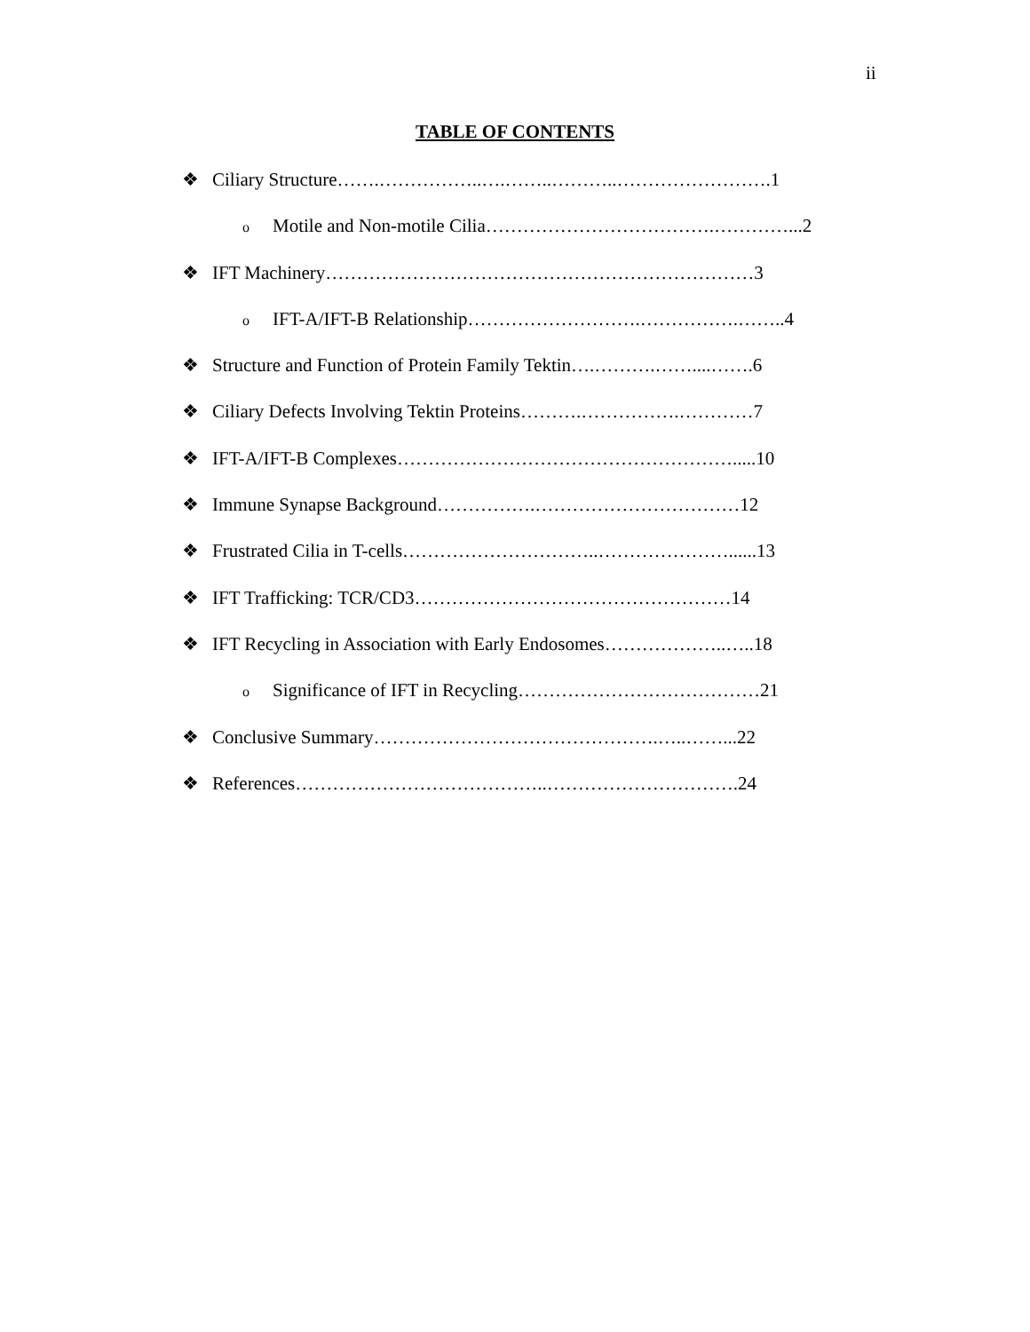ii
TABLE OF CONTENTS
❖ Ciliary Structure…….……………..….……..………..…………………….1
o Motile and Non-motile Cilia……………………………….…………...2
❖ IFT Machinery……………………………………………………………3
o IFT-A/IFT-B Relationship……………………….…………….……..4
❖ Structure and Function of Protein Family Tektin….……….……....…….6
❖ Ciliary Defects Involving Tektin Proteins……….…………….…………7
❖ IFT-A/IFT-B Complexes……………………………………………….....10
❖ Immune Synapse Background…………….……………………………12
❖ Frustrated Cilia in T-cells…………………………..…………………......13
❖ IFT Trafficking: TCR/CD3……………………………………………14
❖ IFT Recycling in Association with Early Endosomes………………..…..18
o Significance of IFT in Recycling…………………………………21
❖ Conclusive Summary……………………………………….…..……...22
❖ References…………………………………..………………………….24